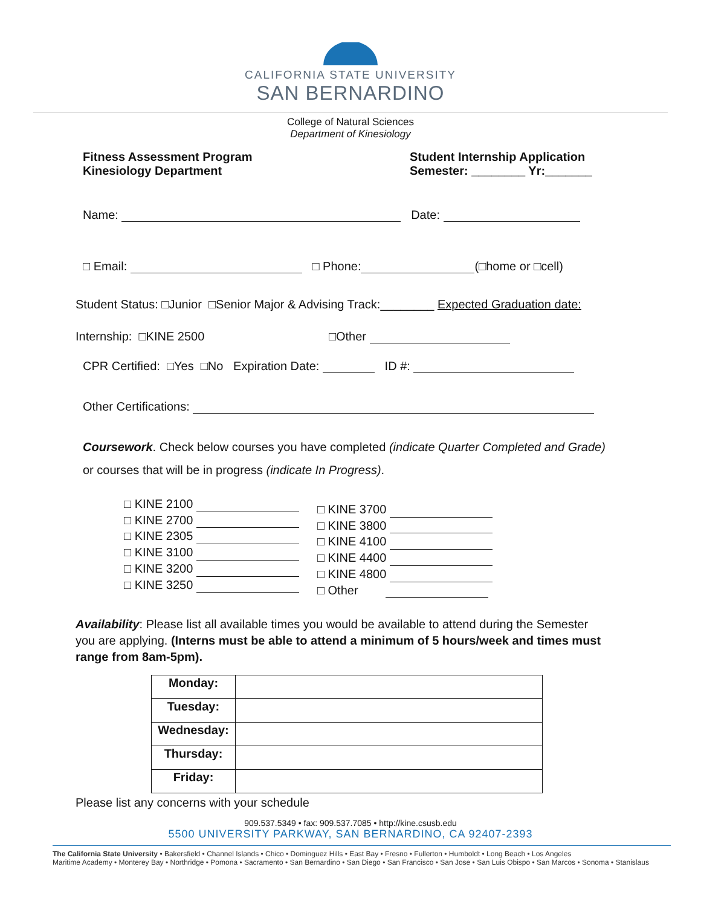CALIFORNIA STATE UNIVERSITY
SAN BERNARDINO
College of Natural Sciences
Department of Kinesiology
Fitness Assessment Program
Kinesiology Department
Student Internship Application
Semester: ________ Yr:_______
Name: Date:
□ Email: □ Phone: (□home or □cell)
Student Status: □Junior □Senior Major & Advising Track:________ Expected Graduation date:
Internship: □KINE 2500 □Other
CPR Certified: □Yes □No Expiration Date: ID #:
Other Certifications:
Coursework. Check below courses you have completed (indicate Quarter Completed and Grade) or courses that will be in progress (indicate In Progress).
□ KINE 2100
□ KINE 2700
□ KINE 2305
□ KINE 3100
□ KINE 3200
□ KINE 3250
□ KINE 3700
□ KINE 3800
□ KINE 4100
□ KINE 4400
□ KINE 4800
□ Other
Availability: Please list all available times you would be available to attend during the Semester you are applying. (Interns must be able to attend a minimum of 5 hours/week and times must range from 8am-5pm).
| Monday: | |
| Tuesday: | |
| Wednesday: | |
| Thursday: | |
| Friday: | |
Please list any concerns with your schedule
909.537.5349 • fax: 909.537.7085 • http://kine.csusb.edu
5500 UNIVERSITY PARKWAY, SAN BERNARDINO, CA 92407-2393
The California State University • Bakersfield • Channel Islands • Chico • Dominguez Hills • East Bay • Fresno • Fullerton • Humboldt • Long Beach • Los Angeles
Maritime Academy • Monterey Bay • Northridge • Pomona • Sacramento • San Bernardino • San Diego • San Francisco • San Jose • San Luis Obispo • San Marcos • Sonoma • Stanislaus